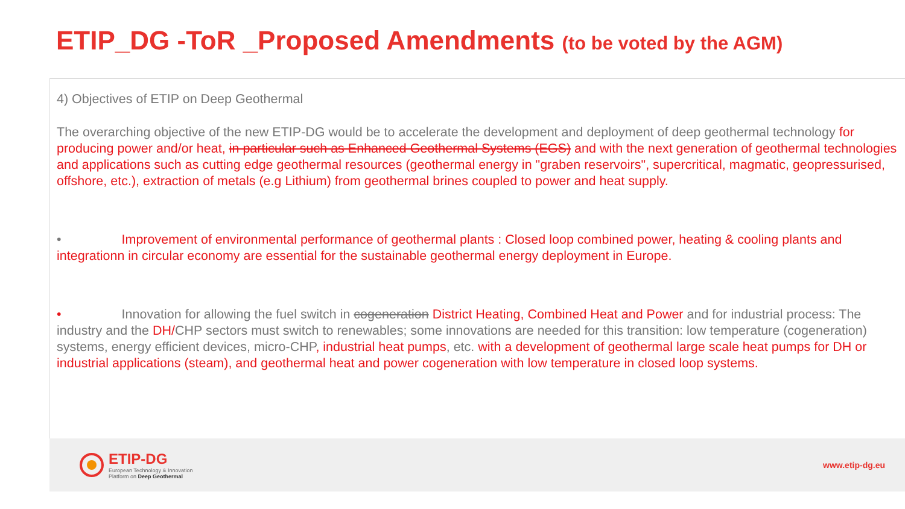ETIP_DG -ToR _Proposed Amendments (to be voted by the AGM)
4) Objectives of ETIP on Deep Geothermal
The overarching objective of the new ETIP-DG would be to accelerate the development and deployment of deep geothermal technology for producing power and/or heat, in particular such as Enhanced Geothermal Systems (EGS) and with the next generation of geothermal technologies and applications such as cutting edge geothermal resources (geothermal energy in "graben reservoirs", supercritical, magmatic, geopressurised, offshore, etc.), extraction of metals (e.g Lithium) from geothermal brines coupled to power and heat supply.
• Improvement of environmental performance of geothermal plants : Closed loop combined power, heating & cooling plants and integrationn in circular economy are essential for the sustainable geothermal energy deployment in Europe.
• Innovation for allowing the fuel switch in cogeneration District Heating, Combined Heat and Power and for industrial process: The industry and the DH/CHP sectors must switch to renewables; some innovations are needed for this transition: low temperature (cogeneration) systems, energy efficient devices, micro-CHP, industrial heat pumps, etc. with a development of geothermal large scale heat pumps for DH or industrial applications (steam), and geothermal heat and power cogeneration with low temperature in closed loop systems.
ETIP-DG
European Technology & Innovation
Platform on Deep Geothermal
www.etip-dg.eu